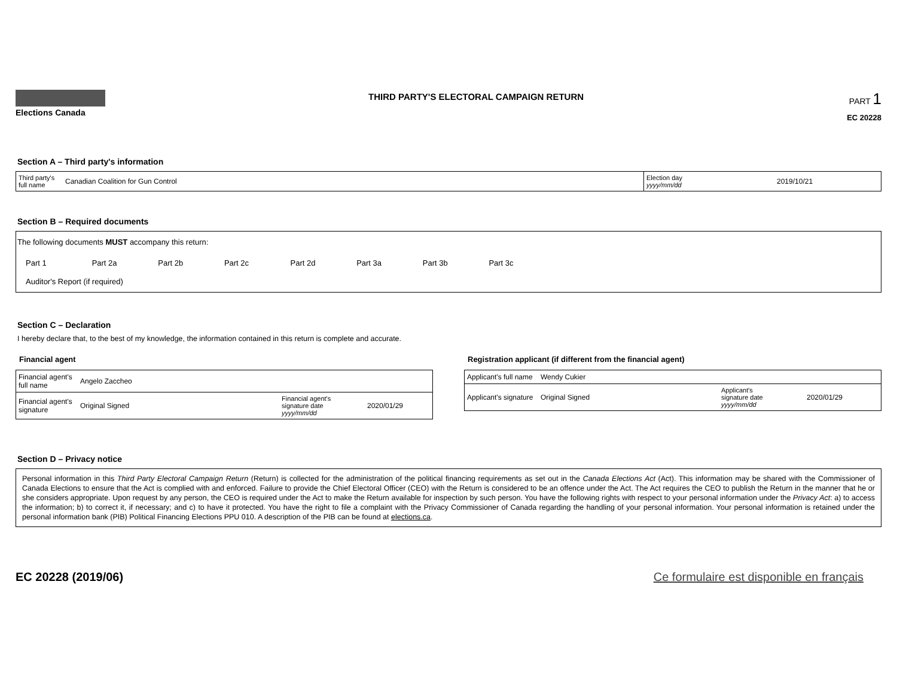Elections Canada
THIRD PARTY'S ELECTORAL CAMPAIGN RETURN
PART 1
EC 20228
Section A – Third party's information
| Third party's full name | Canadian Coalition for Gun Control | Election day yyyy/mm/dd | 2019/10/21 |
Section B – Required documents
The following documents MUST accompany this return:
Part 1 Part 2a Part 2b Part 2c Part 2d Part 3a Part 3b Part 3c
Auditor's Report (if required)
Section C – Declaration
I hereby declare that, to the best of my knowledge, the information contained in this return is complete and accurate.
Financial agent
| Financial agent's full name | Angelo Zaccheo | | |
| Financial agent's signature | Original Signed | Financial agent's signature date yyyy/mm/dd | 2020/01/29 |
Registration applicant (if different from the financial agent)
| Applicant's full name | Wendy Cukier | | |
| Applicant's signature | Original Signed | Applicant's signature date yyyy/mm/dd | 2020/01/29 |
Section D – Privacy notice
Personal information in this Third Party Electoral Campaign Return (Return) is collected for the administration of the political financing requirements as set out in the Canada Elections Act (Act). This information may be shared with the Commissioner of Canada Elections to ensure that the Act is complied with and enforced. Failure to provide the Chief Electoral Officer (CEO) with the Return is considered to be an offence under the Act. The Act requires the CEO to publish the Return in the manner that he or she considers appropriate. Upon request by any person, the CEO is required under the Act to make the Return available for inspection by such person. You have the following rights with respect to your personal information under the Privacy Act: a) to access the information; b) to correct it, if necessary; and c) to have it protected. You have the right to file a complaint with the Privacy Commissioner of Canada regarding the handling of your personal information. Your personal information is retained under the personal information bank (PIB) Political Financing Elections PPU 010. A description of the PIB can be found at elections.ca.
EC 20228 (2019/06) Ce formulaire est disponible en français